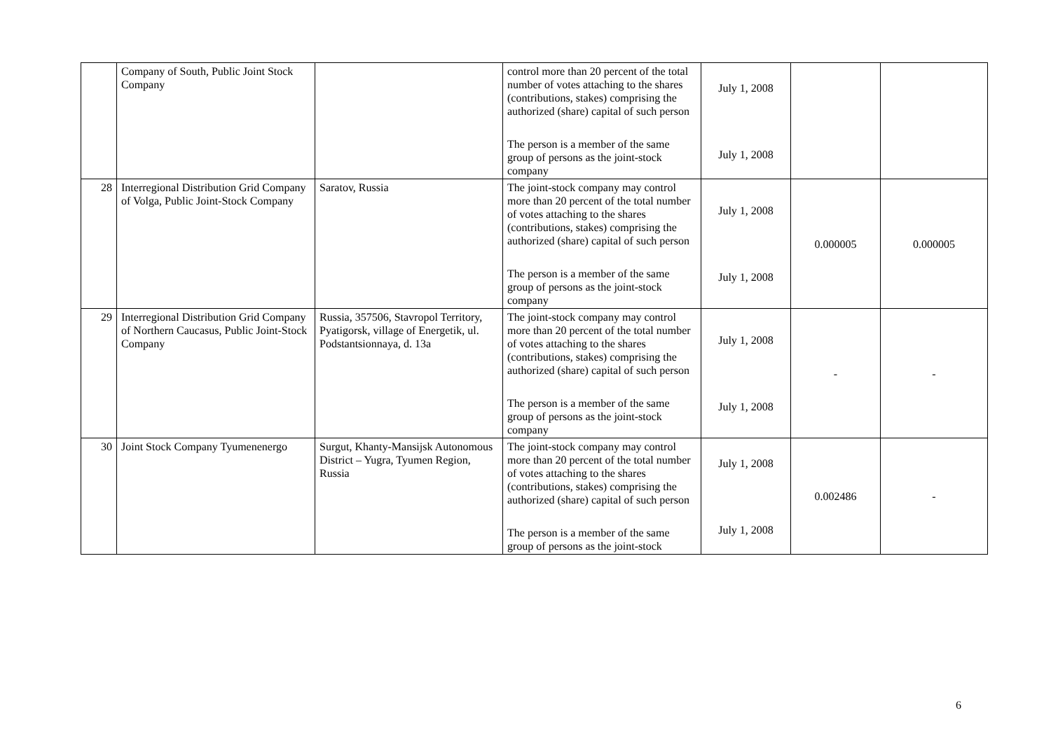| | Company of South, Public Joint Stock Company | | control more than 20 percent of the total number of votes attaching to the shares (contributions, stakes) comprising the authorized (share) capital of such person The person is a member of the same group of persons as the joint-stock company | July 1, 2008 July 1, 2008 | | |
| 28 | Interregional Distribution Grid Company of Volga, Public Joint-Stock Company | Saratov, Russia | The joint-stock company may control more than 20 percent of the total number of votes attaching to the shares (contributions, stakes) comprising the authorized (share) capital of such person The person is a member of the same group of persons as the joint-stock company | July 1, 2008 July 1, 2008 | 0.000005 | 0.000005 |
| 29 | Interregional Distribution Grid Company of Northern Caucasus, Public Joint-Stock Company | Russia, 357506, Stavropol Territory, Pyatigorsk, village of Energetik, ul. Podstantsionnaya, d. 13a | The joint-stock company may control more than 20 percent of the total number of votes attaching to the shares (contributions, stakes) comprising the authorized (share) capital of such person The person is a member of the same group of persons as the joint-stock company | July 1, 2008 July 1, 2008 | - | - |
| 30 | Joint Stock Company Tyumenenergo | Surgut, Khanty-Mansijsk Autonomous District – Yugra, Tyumen Region, Russia | The joint-stock company may control more than 20 percent of the total number of votes attaching to the shares (contributions, stakes) comprising the authorized (share) capital of such person The person is a member of the same group of persons as the joint-stock | July 1, 2008 July 1, 2008 | 0.002486 | - |
6